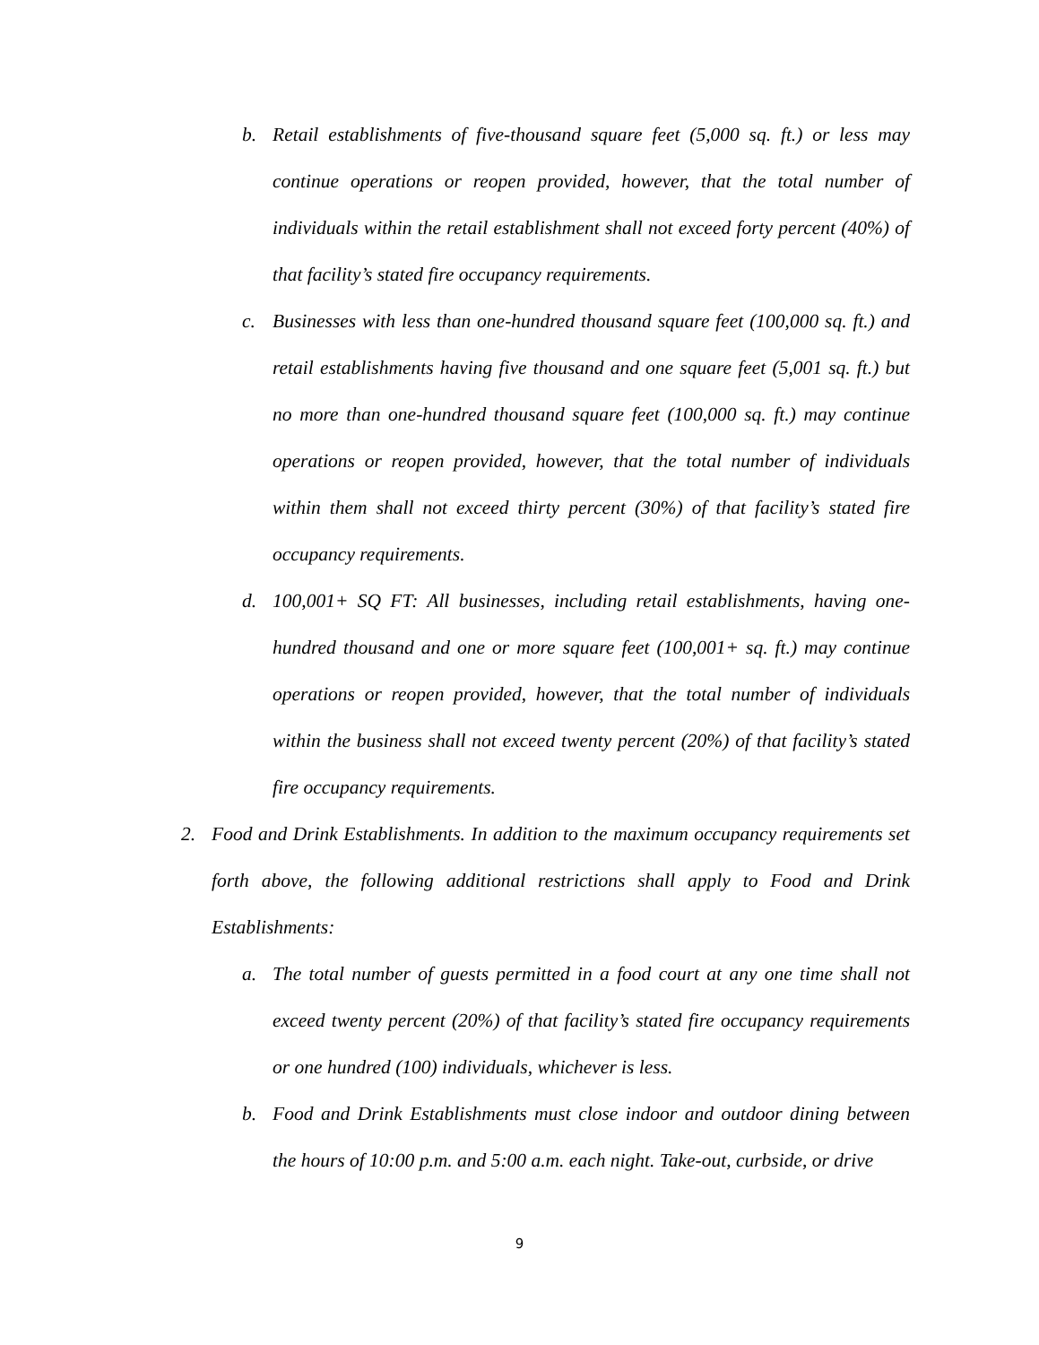b. Retail establishments of five-thousand square feet (5,000 sq. ft.) or less may continue operations or reopen provided, however, that the total number of individuals within the retail establishment shall not exceed forty percent (40%) of that facility’s stated fire occupancy requirements.
c. Businesses with less than one-hundred thousand square feet (100,000 sq. ft.) and retail establishments having five thousand and one square feet (5,001 sq. ft.) but no more than one-hundred thousand square feet (100,000 sq. ft.) may continue operations or reopen provided, however, that the total number of individuals within them shall not exceed thirty percent (30%) of that facility’s stated fire occupancy requirements.
d. 100,001+ SQ FT: All businesses, including retail establishments, having one-hundred thousand and one or more square feet (100,001+ sq. ft.) may continue operations or reopen provided, however, that the total number of individuals within the business shall not exceed twenty percent (20%) of that facility’s stated fire occupancy requirements.
2. Food and Drink Establishments. In addition to the maximum occupancy requirements set forth above, the following additional restrictions shall apply to Food and Drink Establishments:
a. The total number of guests permitted in a food court at any one time shall not exceed twenty percent (20%) of that facility’s stated fire occupancy requirements or one hundred (100) individuals, whichever is less.
b. Food and Drink Establishments must close indoor and outdoor dining between the hours of 10:00 p.m. and 5:00 a.m. each night. Take-out, curbside, or drive
9